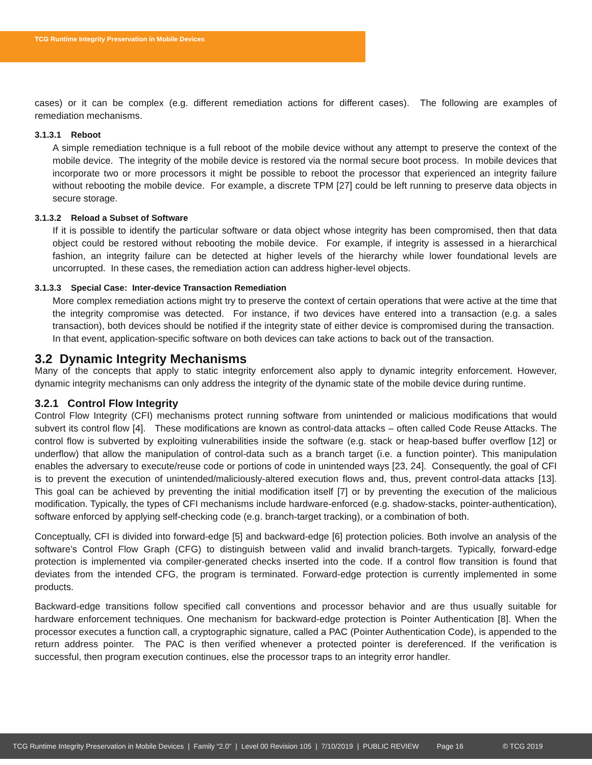TCG Runtime Integrity Preservation in Mobile Devices
cases) or it can be complex (e.g. different remediation actions for different cases). The following are examples of remediation mechanisms.
3.1.3.1 Reboot
A simple remediation technique is a full reboot of the mobile device without any attempt to preserve the context of the mobile device. The integrity of the mobile device is restored via the normal secure boot process. In mobile devices that incorporate two or more processors it might be possible to reboot the processor that experienced an integrity failure without rebooting the mobile device. For example, a discrete TPM [27] could be left running to preserve data objects in secure storage.
3.1.3.2 Reload a Subset of Software
If it is possible to identify the particular software or data object whose integrity has been compromised, then that data object could be restored without rebooting the mobile device. For example, if integrity is assessed in a hierarchical fashion, an integrity failure can be detected at higher levels of the hierarchy while lower foundational levels are uncorrupted. In these cases, the remediation action can address higher-level objects.
3.1.3.3 Special Case: Inter-device Transaction Remediation
More complex remediation actions might try to preserve the context of certain operations that were active at the time that the integrity compromise was detected. For instance, if two devices have entered into a transaction (e.g. a sales transaction), both devices should be notified if the integrity state of either device is compromised during the transaction. In that event, application-specific software on both devices can take actions to back out of the transaction.
3.2 Dynamic Integrity Mechanisms
Many of the concepts that apply to static integrity enforcement also apply to dynamic integrity enforcement. However, dynamic integrity mechanisms can only address the integrity of the dynamic state of the mobile device during runtime.
3.2.1 Control Flow Integrity
Control Flow Integrity (CFI) mechanisms protect running software from unintended or malicious modifications that would subvert its control flow [4]. These modifications are known as control-data attacks – often called Code Reuse Attacks. The control flow is subverted by exploiting vulnerabilities inside the software (e.g. stack or heap-based buffer overflow [12] or underflow) that allow the manipulation of control-data such as a branch target (i.e. a function pointer). This manipulation enables the adversary to execute/reuse code or portions of code in unintended ways [23, 24]. Consequently, the goal of CFI is to prevent the execution of unintended/maliciously-altered execution flows and, thus, prevent control-data attacks [13]. This goal can be achieved by preventing the initial modification itself [7] or by preventing the execution of the malicious modification. Typically, the types of CFI mechanisms include hardware-enforced (e.g. shadow-stacks, pointer-authentication), software enforced by applying self-checking code (e.g. branch-target tracking), or a combination of both.
Conceptually, CFI is divided into forward-edge [5] and backward-edge [6] protection policies. Both involve an analysis of the software’s Control Flow Graph (CFG) to distinguish between valid and invalid branch-targets. Typically, forward-edge protection is implemented via compiler-generated checks inserted into the code. If a control flow transition is found that deviates from the intended CFG, the program is terminated. Forward-edge protection is currently implemented in some products.
Backward-edge transitions follow specified call conventions and processor behavior and are thus usually suitable for hardware enforcement techniques. One mechanism for backward-edge protection is Pointer Authentication [8]. When the processor executes a function call, a cryptographic signature, called a PAC (Pointer Authentication Code), is appended to the return address pointer. The PAC is then verified whenever a protected pointer is dereferenced. If the verification is successful, then program execution continues, else the processor traps to an integrity error handler.
TCG Runtime Integrity Preservation in Mobile Devices | Family “2.0” | Level 00 Revision 105 | 7/10/2019 | PUBLIC REVIEW Page 16 © TCG 2019